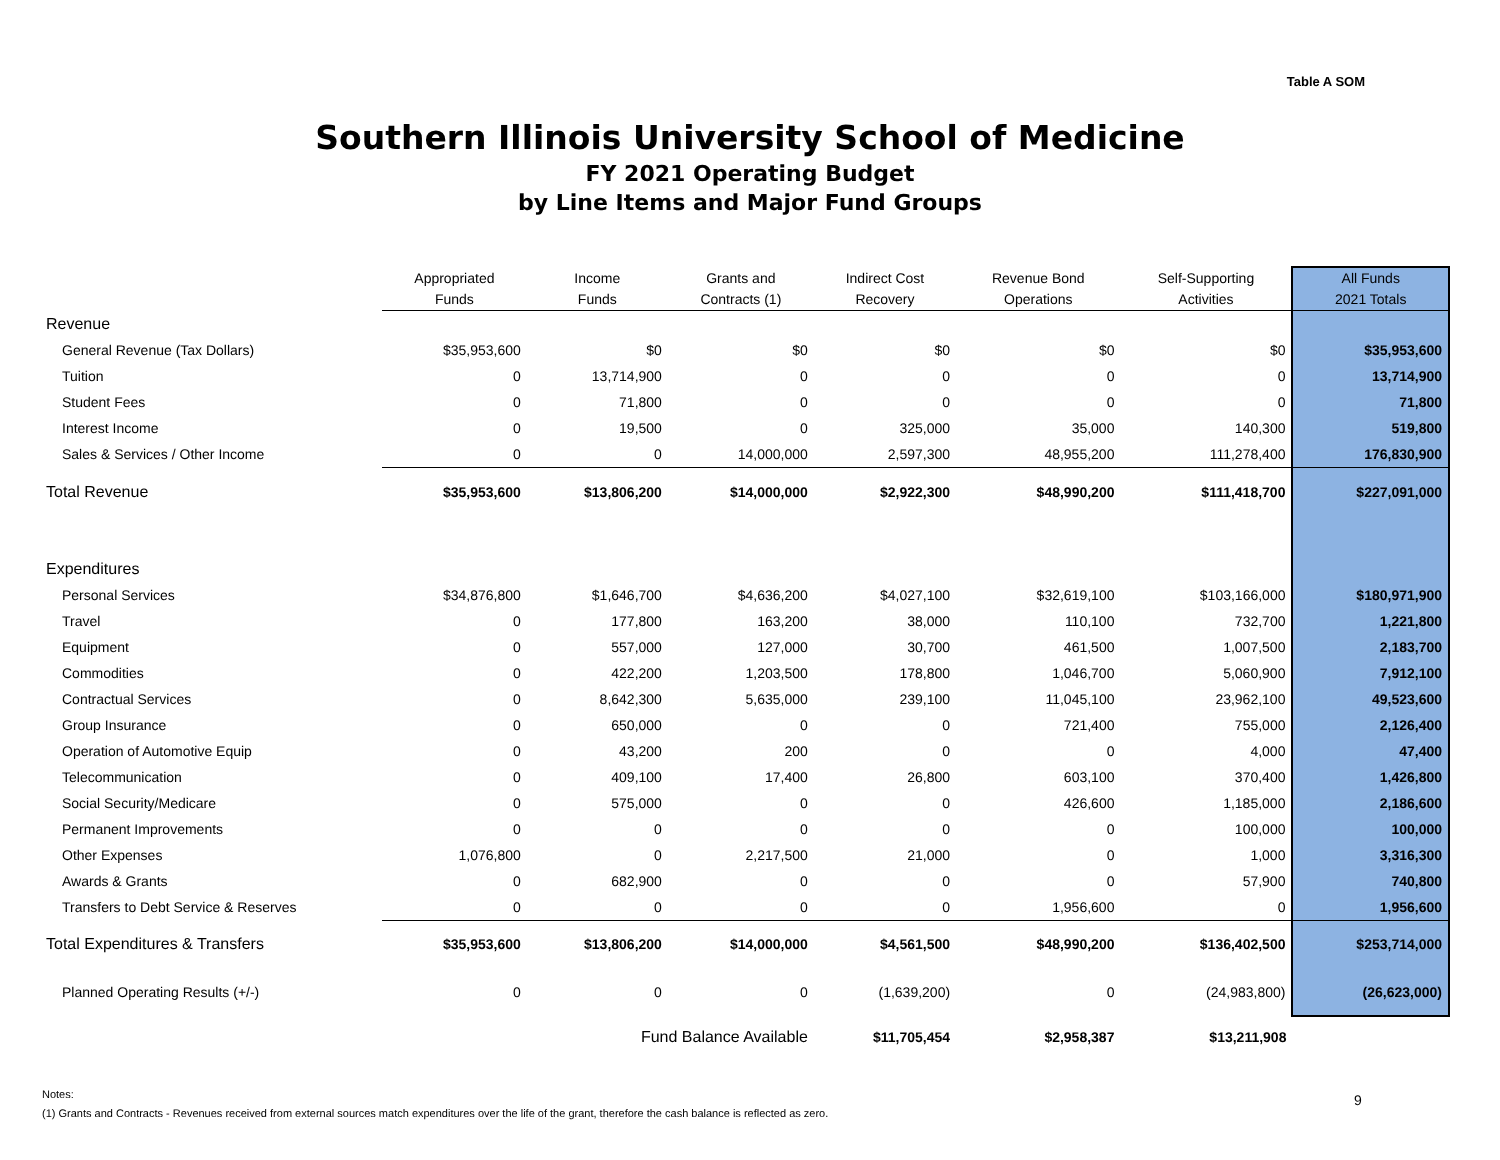Table A SOM
Southern Illinois University School of Medicine
FY 2021 Operating Budget
by Line Items and Major Fund Groups
| | Appropriated Funds | Income Funds | Grants and Contracts (1) | Indirect Cost Recovery | Revenue Bond Operations | Self-Supporting Activities | All Funds 2021 Totals |
| --- | --- | --- | --- | --- | --- | --- | --- |
| Revenue | | | | | | | |
| General Revenue (Tax Dollars) | $35,953,600 | $0 | $0 | $0 | $0 | $0 | $35,953,600 |
| Tuition | 0 | 13,714,900 | 0 | 0 | 0 | 0 | 13,714,900 |
| Student Fees | 0 | 71,800 | 0 | 0 | 0 | 0 | 71,800 |
| Interest Income | 0 | 19,500 | 0 | 325,000 | 35,000 | 140,300 | 519,800 |
| Sales & Services / Other Income | 0 | 0 | 14,000,000 | 2,597,300 | 48,955,200 | 111,278,400 | 176,830,900 |
| Total Revenue | $35,953,600 | $13,806,200 | $14,000,000 | $2,922,300 | $48,990,200 | $111,418,700 | $227,091,000 |
| Expenditures | | | | | | | |
| Personal Services | $34,876,800 | $1,646,700 | $4,636,200 | $4,027,100 | $32,619,100 | $103,166,000 | $180,971,900 |
| Travel | 0 | 177,800 | 163,200 | 38,000 | 110,100 | 732,700 | 1,221,800 |
| Equipment | 0 | 557,000 | 127,000 | 30,700 | 461,500 | 1,007,500 | 2,183,700 |
| Commodities | 0 | 422,200 | 1,203,500 | 178,800 | 1,046,700 | 5,060,900 | 7,912,100 |
| Contractual Services | 0 | 8,642,300 | 5,635,000 | 239,100 | 11,045,100 | 23,962,100 | 49,523,600 |
| Group Insurance | 0 | 650,000 | 0 | 0 | 721,400 | 755,000 | 2,126,400 |
| Operation of Automotive Equip | 0 | 43,200 | 200 | 0 | 0 | 4,000 | 47,400 |
| Telecommunication | 0 | 409,100 | 17,400 | 26,800 | 603,100 | 370,400 | 1,426,800 |
| Social Security/Medicare | 0 | 575,000 | 0 | 0 | 426,600 | 1,185,000 | 2,186,600 |
| Permanent Improvements | 0 | 0 | 0 | 0 | 0 | 100,000 | 100,000 |
| Other Expenses | 1,076,800 | 0 | 2,217,500 | 21,000 | 0 | 1,000 | 3,316,300 |
| Awards & Grants | 0 | 682,900 | 0 | 0 | 0 | 57,900 | 740,800 |
| Transfers to Debt Service & Reserves | 0 | 0 | 0 | 0 | 1,956,600 | 0 | 1,956,600 |
| Total Expenditures & Transfers | $35,953,600 | $13,806,200 | $14,000,000 | $4,561,500 | $48,990,200 | $136,402,500 | $253,714,000 |
| Planned Operating Results (+/-) | 0 | 0 | 0 | (1,639,200) | 0 | (24,983,800) | (26,623,000) |
| | | Fund Balance Available | | $11,705,454 | $2,958,387 | $13,211,908 | |
Notes:
(1) Grants and Contracts - Revenues received from external sources match expenditures over the life of the grant, therefore the cash balance is reflected as zero.
9